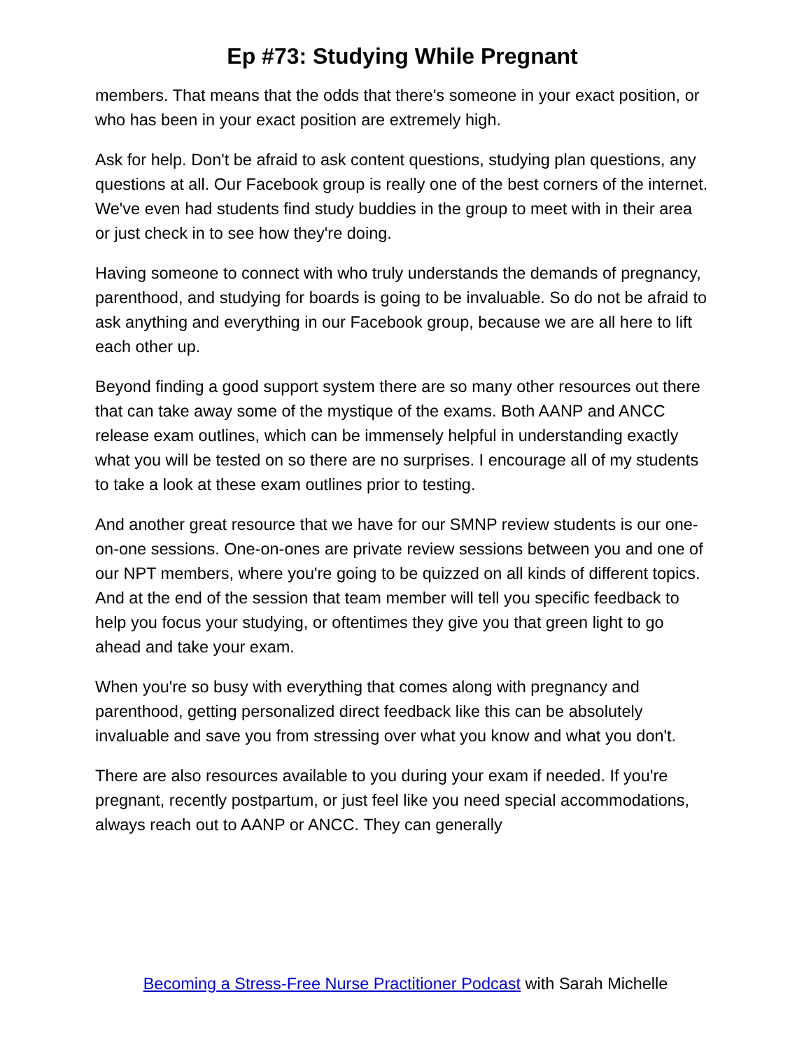Ep #73: Studying While Pregnant
members. That means that the odds that there's someone in your exact position, or who has been in your exact position are extremely high.
Ask for help. Don't be afraid to ask content questions, studying plan questions, any questions at all. Our Facebook group is really one of the best corners of the internet. We've even had students find study buddies in the group to meet with in their area or just check in to see how they're doing.
Having someone to connect with who truly understands the demands of pregnancy, parenthood, and studying for boards is going to be invaluable. So do not be afraid to ask anything and everything in our Facebook group, because we are all here to lift each other up.
Beyond finding a good support system there are so many other resources out there that can take away some of the mystique of the exams. Both AANP and ANCC release exam outlines, which can be immensely helpful in understanding exactly what you will be tested on so there are no surprises. I encourage all of my students to take a look at these exam outlines prior to testing.
And another great resource that we have for our SMNP review students is our one-on-one sessions. One-on-ones are private review sessions between you and one of our NPT members, where you're going to be quizzed on all kinds of different topics. And at the end of the session that team member will tell you specific feedback to help you focus your studying, or oftentimes they give you that green light to go ahead and take your exam.
When you're so busy with everything that comes along with pregnancy and parenthood, getting personalized direct feedback like this can be absolutely invaluable and save you from stressing over what you know and what you don't.
There are also resources available to you during your exam if needed. If you're pregnant, recently postpartum, or just feel like you need special accommodations, always reach out to AANP or ANCC. They can generally
Becoming a Stress-Free Nurse Practitioner Podcast with Sarah Michelle